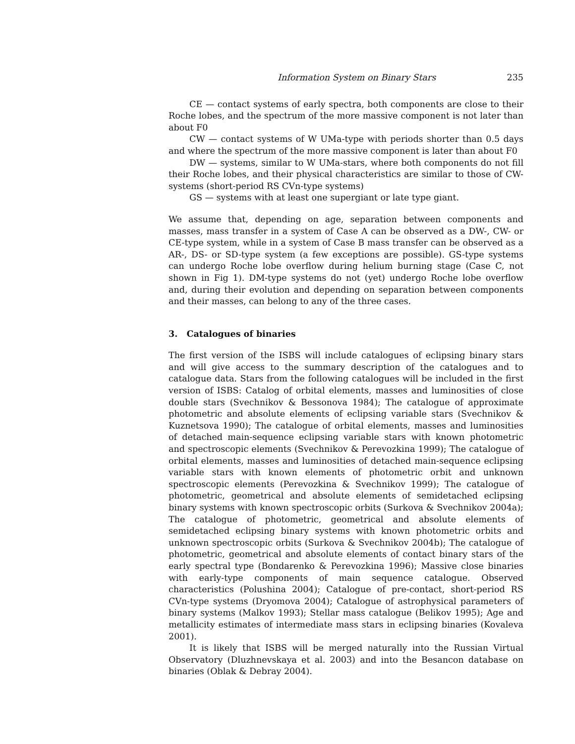Information System on Binary Stars 235
CE — contact systems of early spectra, both components are close to their Roche lobes, and the spectrum of the more massive component is not later than about F0
CW — contact systems of W UMa-type with periods shorter than 0.5 days and where the spectrum of the more massive component is later than about F0
DW — systems, similar to W UMa-stars, where both components do not fill their Roche lobes, and their physical characteristics are similar to those of CW-systems (short-period RS CVn-type systems)
GS — systems with at least one supergiant or late type giant.
We assume that, depending on age, separation between components and masses, mass transfer in a system of Case A can be observed as a DW-, CW- or CE-type system, while in a system of Case B mass transfer can be observed as a AR-, DS- or SD-type system (a few exceptions are possible). GS-type systems can undergo Roche lobe overflow during helium burning stage (Case C, not shown in Fig 1). DM-type systems do not (yet) undergo Roche lobe overflow and, during their evolution and depending on separation between components and their masses, can belong to any of the three cases.
3. Catalogues of binaries
The first version of the ISBS will include catalogues of eclipsing binary stars and will give access to the summary description of the catalogues and to catalogue data. Stars from the following catalogues will be included in the first version of ISBS: Catalog of orbital elements, masses and luminosities of close double stars (Svechnikov & Bessonova 1984); The catalogue of approximate photometric and absolute elements of eclipsing variable stars (Svechnikov & Kuznetsova 1990); The catalogue of orbital elements, masses and luminosities of detached main-sequence eclipsing variable stars with known photometric and spectroscopic elements (Svechnikov & Perevozkina 1999); The catalogue of orbital elements, masses and luminosities of detached main-sequence eclipsing variable stars with known elements of photometric orbit and unknown spectroscopic elements (Perevozkina & Svechnikov 1999); The catalogue of photometric, geometrical and absolute elements of semidetached eclipsing binary systems with known spectroscopic orbits (Surkova & Svechnikov 2004a); The catalogue of photometric, geometrical and absolute elements of semidetached eclipsing binary systems with known photometric orbits and unknown spectroscopic orbits (Surkova & Svechnikov 2004b); The catalogue of photometric, geometrical and absolute elements of contact binary stars of the early spectral type (Bondarenko & Perevozkina 1996); Massive close binaries with early-type components of main sequence catalogue. Observed characteristics (Polushina 2004); Catalogue of pre-contact, short-period RS CVn-type systems (Dryomova 2004); Catalogue of astrophysical parameters of binary systems (Malkov 1993); Stellar mass catalogue (Belikov 1995); Age and metallicity estimates of intermediate mass stars in eclipsing binaries (Kovaleva 2001).
It is likely that ISBS will be merged naturally into the Russian Virtual Observatory (Dluzhnevskaya et al. 2003) and into the Besancon database on binaries (Oblak & Debray 2004).